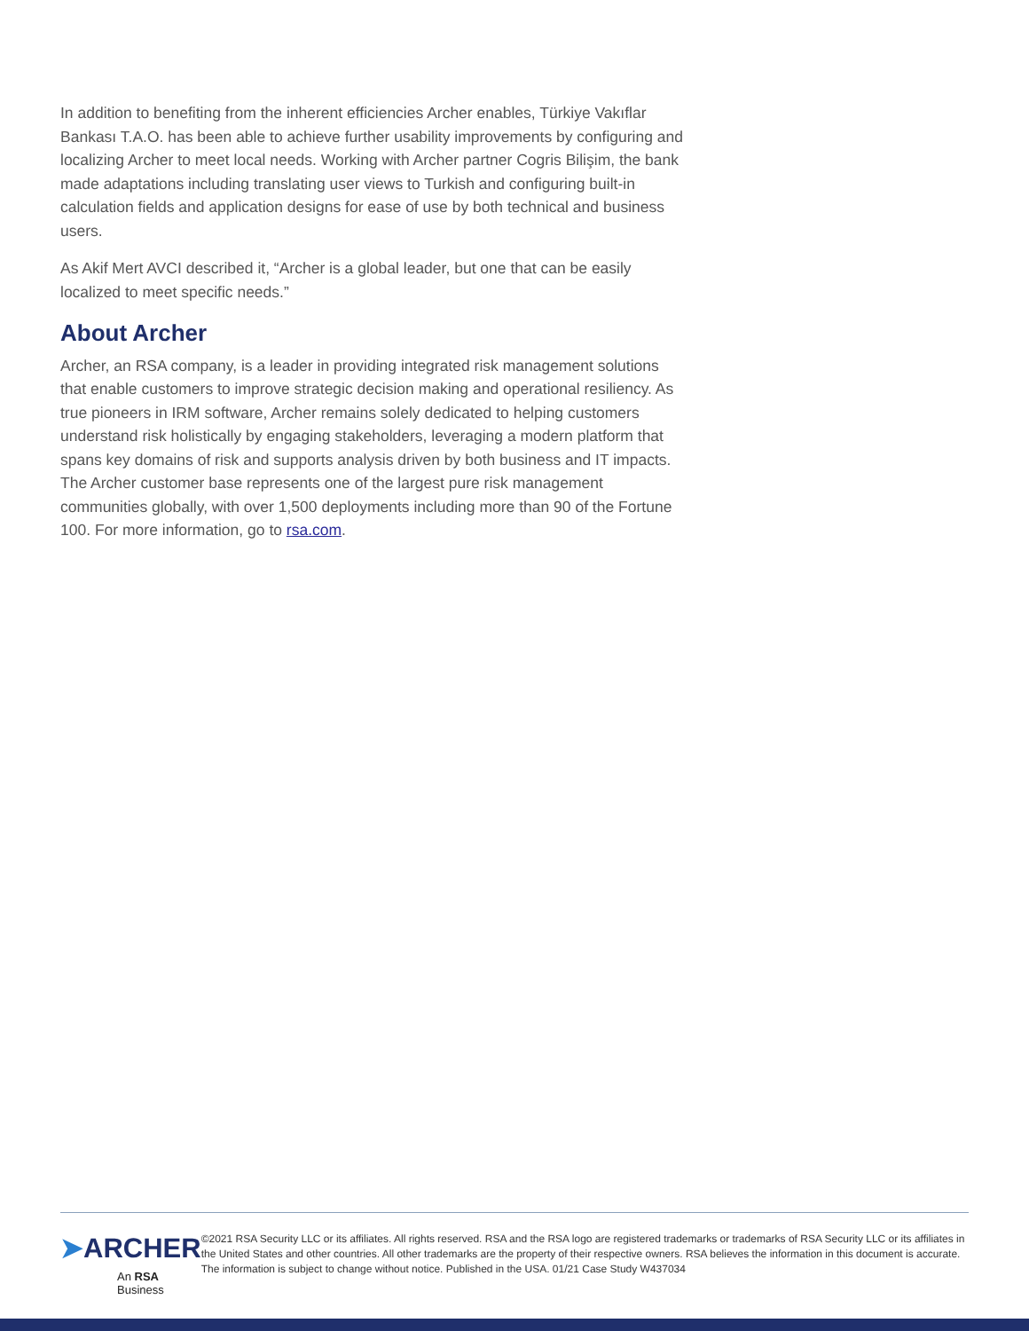In addition to benefiting from the inherent efficiencies Archer enables, Türkiye Vakıflar Bankası T.A.O. has been able to achieve further usability improvements by configuring and localizing Archer to meet local needs. Working with Archer partner Cogris Bilişim, the bank made adaptations including translating user views to Turkish and configuring built-in calculation fields and application designs for ease of use by both technical and business users.
As Akif Mert AVCI described it, “Archer is a global leader, but one that can be easily localized to meet specific needs.”
About Archer
Archer, an RSA company, is a leader in providing integrated risk management solutions that enable customers to improve strategic decision making and operational resiliency. As true pioneers in IRM software, Archer remains solely dedicated to helping customers understand risk holistically by engaging stakeholders, leveraging a modern platform that spans key domains of risk and supports analysis driven by both business and IT impacts. The Archer customer base represents one of the largest pure risk management communities globally, with over 1,500 deployments including more than 90 of the Fortune 100. For more information, go to rsa.com.
➤ARCHER
An RSA Business
©2021 RSA Security LLC or its affiliates. All rights reserved. RSA and the RSA logo are registered trademarks or trademarks of RSA Security LLC or its affiliates in the United States and other countries. All other trademarks are the property of their respective owners. RSA believes the information in this document is accurate. The information is subject to change without notice. Published in the USA. 01/21 Case Study W437034